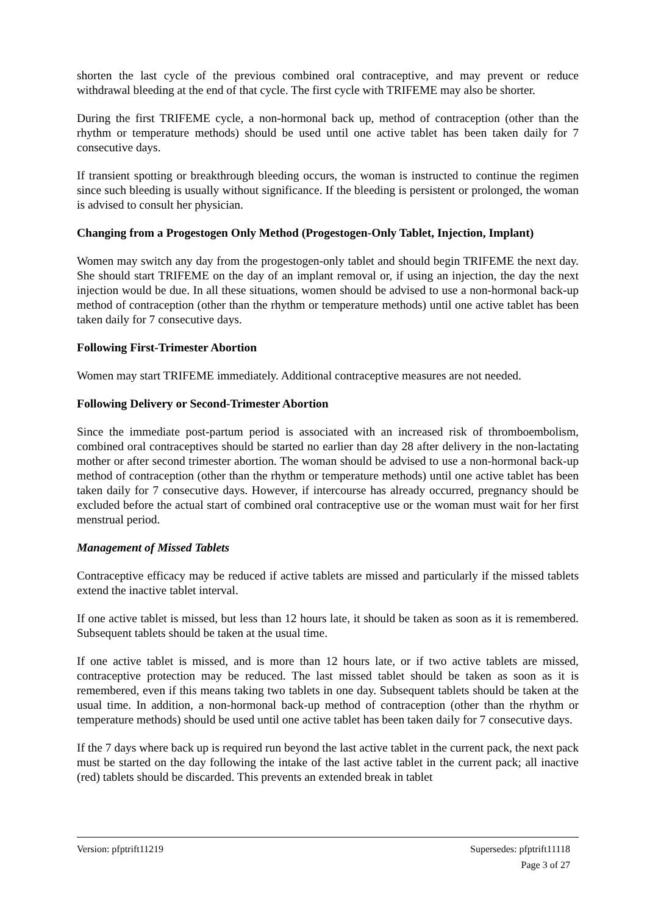shorten the last cycle of the previous combined oral contraceptive, and may prevent or reduce withdrawal bleeding at the end of that cycle. The first cycle with TRIFEME may also be shorter.
During the first TRIFEME cycle, a non-hormonal back up, method of contraception (other than the rhythm or temperature methods) should be used until one active tablet has been taken daily for 7 consecutive days.
If transient spotting or breakthrough bleeding occurs, the woman is instructed to continue the regimen since such bleeding is usually without significance. If the bleeding is persistent or prolonged, the woman is advised to consult her physician.
Changing from a Progestogen Only Method (Progestogen-Only Tablet, Injection, Implant)
Women may switch any day from the progestogen-only tablet and should begin TRIFEME the next day. She should start TRIFEME on the day of an implant removal or, if using an injection, the day the next injection would be due. In all these situations, women should be advised to use a non-hormonal back-up method of contraception (other than the rhythm or temperature methods) until one active tablet has been taken daily for 7 consecutive days.
Following First-Trimester Abortion
Women may start TRIFEME immediately. Additional contraceptive measures are not needed.
Following Delivery or Second-Trimester Abortion
Since the immediate post-partum period is associated with an increased risk of thromboembolism, combined oral contraceptives should be started no earlier than day 28 after delivery in the non-lactating mother or after second trimester abortion. The woman should be advised to use a non-hormonal back-up method of contraception (other than the rhythm or temperature methods) until one active tablet has been taken daily for 7 consecutive days. However, if intercourse has already occurred, pregnancy should be excluded before the actual start of combined oral contraceptive use or the woman must wait for her first menstrual period.
Management of Missed Tablets
Contraceptive efficacy may be reduced if active tablets are missed and particularly if the missed tablets extend the inactive tablet interval.
If one active tablet is missed, but less than 12 hours late, it should be taken as soon as it is remembered. Subsequent tablets should be taken at the usual time.
If one active tablet is missed, and is more than 12 hours late, or if two active tablets are missed, contraceptive protection may be reduced. The last missed tablet should be taken as soon as it is remembered, even if this means taking two tablets in one day. Subsequent tablets should be taken at the usual time. In addition, a non-hormonal back-up method of contraception (other than the rhythm or temperature methods) should be used until one active tablet has been taken daily for 7 consecutive days.
If the 7 days where back up is required run beyond the last active tablet in the current pack, the next pack must be started on the day following the intake of the last active tablet in the current pack; all inactive (red) tablets should be discarded. This prevents an extended break in tablet
Version: pfptrift11219 Supersedes: pfptrift11118
Page 3 of 27